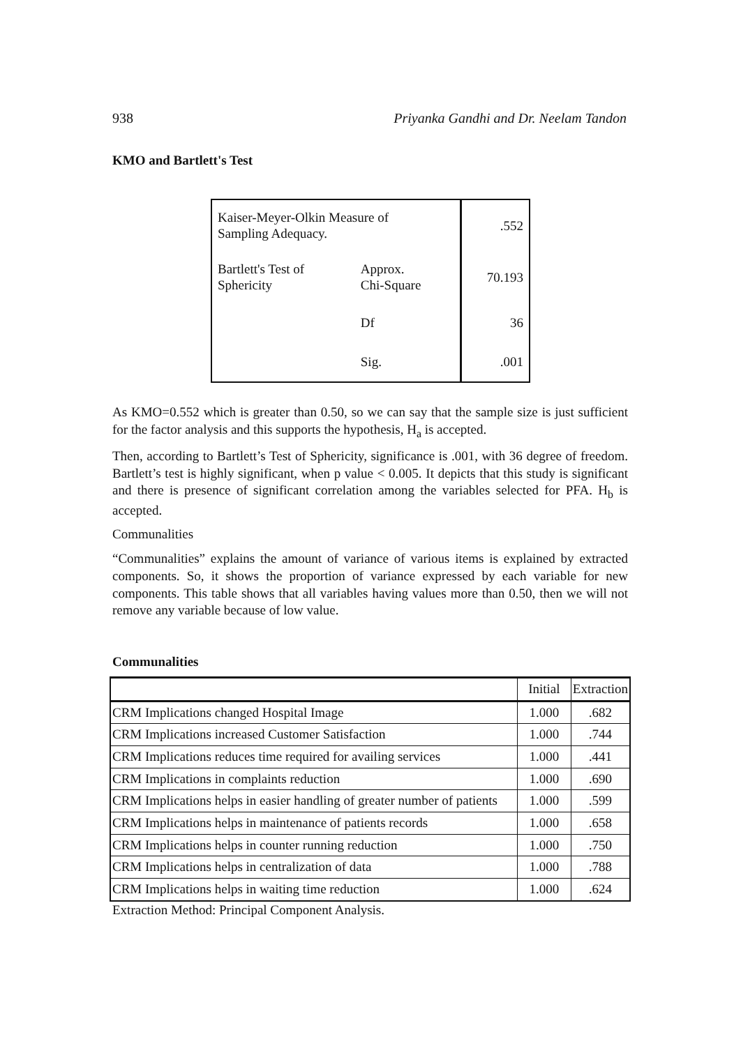938 Priyanka Gandhi and Dr. Neelam Tandon
KMO and Bartlett's Test
| Kaiser-Meyer-Olkin Measure of Sampling Adequacy. | | .552 |
| Bartlett's Test of Sphericity | Approx. Chi-Square | 70.193 |
| | Df | 36 |
| | Sig. | .001 |
As KMO=0.552 which is greater than 0.50, so we can say that the sample size is just sufficient for the factor analysis and this supports the hypothesis, H<sub>a</sub> is accepted.
Then, according to Bartlett’s Test of Sphericity, significance is .001, with 36 degree of freedom. Bartlett’s test is highly significant, when p value < 0.005. It depicts that this study is significant and there is presence of significant correlation among the variables selected for PFA. H<sub>b</sub> is accepted.
Communalities
“Communalities” explains the amount of variance of various items is explained by extracted components. So, it shows the proportion of variance expressed by each variable for new components. This table shows that all variables having values more than 0.50, then we will not remove any variable because of low value.
Communalities
| | Initial | Extraction |
| --- | --- | --- |
| CRM Implications changed Hospital Image | 1.000 | .682 |
| CRM Implications increased Customer Satisfaction | 1.000 | .744 |
| CRM Implications reduces time required for availing services | 1.000 | .441 |
| CRM Implications in complaints reduction | 1.000 | .690 |
| CRM Implications helps in easier handling of greater number of patients | 1.000 | .599 |
| CRM Implications helps in maintenance of patients records | 1.000 | .658 |
| CRM Implications helps in counter running reduction | 1.000 | .750 |
| CRM Implications helps in centralization of data | 1.000 | .788 |
| CRM Implications helps in waiting time reduction | 1.000 | .624 |
Extraction Method: Principal Component Analysis.